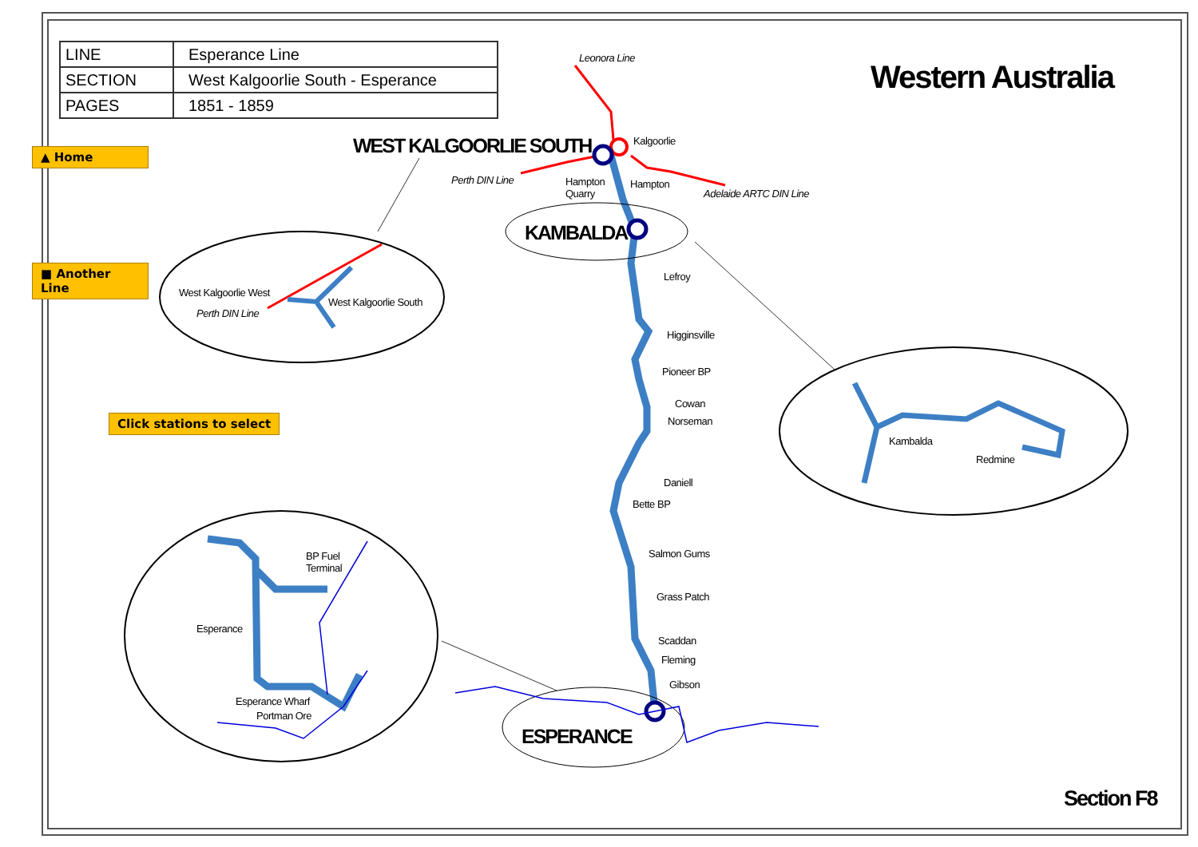| LINE | Esperance Line |
| SECTION | West Kalgoorlie South - Esperance |
| PAGES | 1851 - 1859 |
▲ Home
■ Another Line
Click stations to select
Western Australia
WEST KALGOORLIE SOUTH
KAMBALDA
ESPERANCE
Section F8
Leonora Line
Kalgoorlie
Perth DIN Line
Hampton
Quarry
Hampton
Adelaide ARTC DIN Line
Lefroy
Higginsville
Pioneer BP
Cowan
Norseman
Daniell
Bette BP
Salmon Gums
Grass Patch
Scaddan
Fleming
Gibson
West Kalgoorlie West
West Kalgoorlie South
Perth DIN Line
Kambalda
Redmine
BP Fuel
Terminal
Esperance
Esperance Wharf
Portman Ore